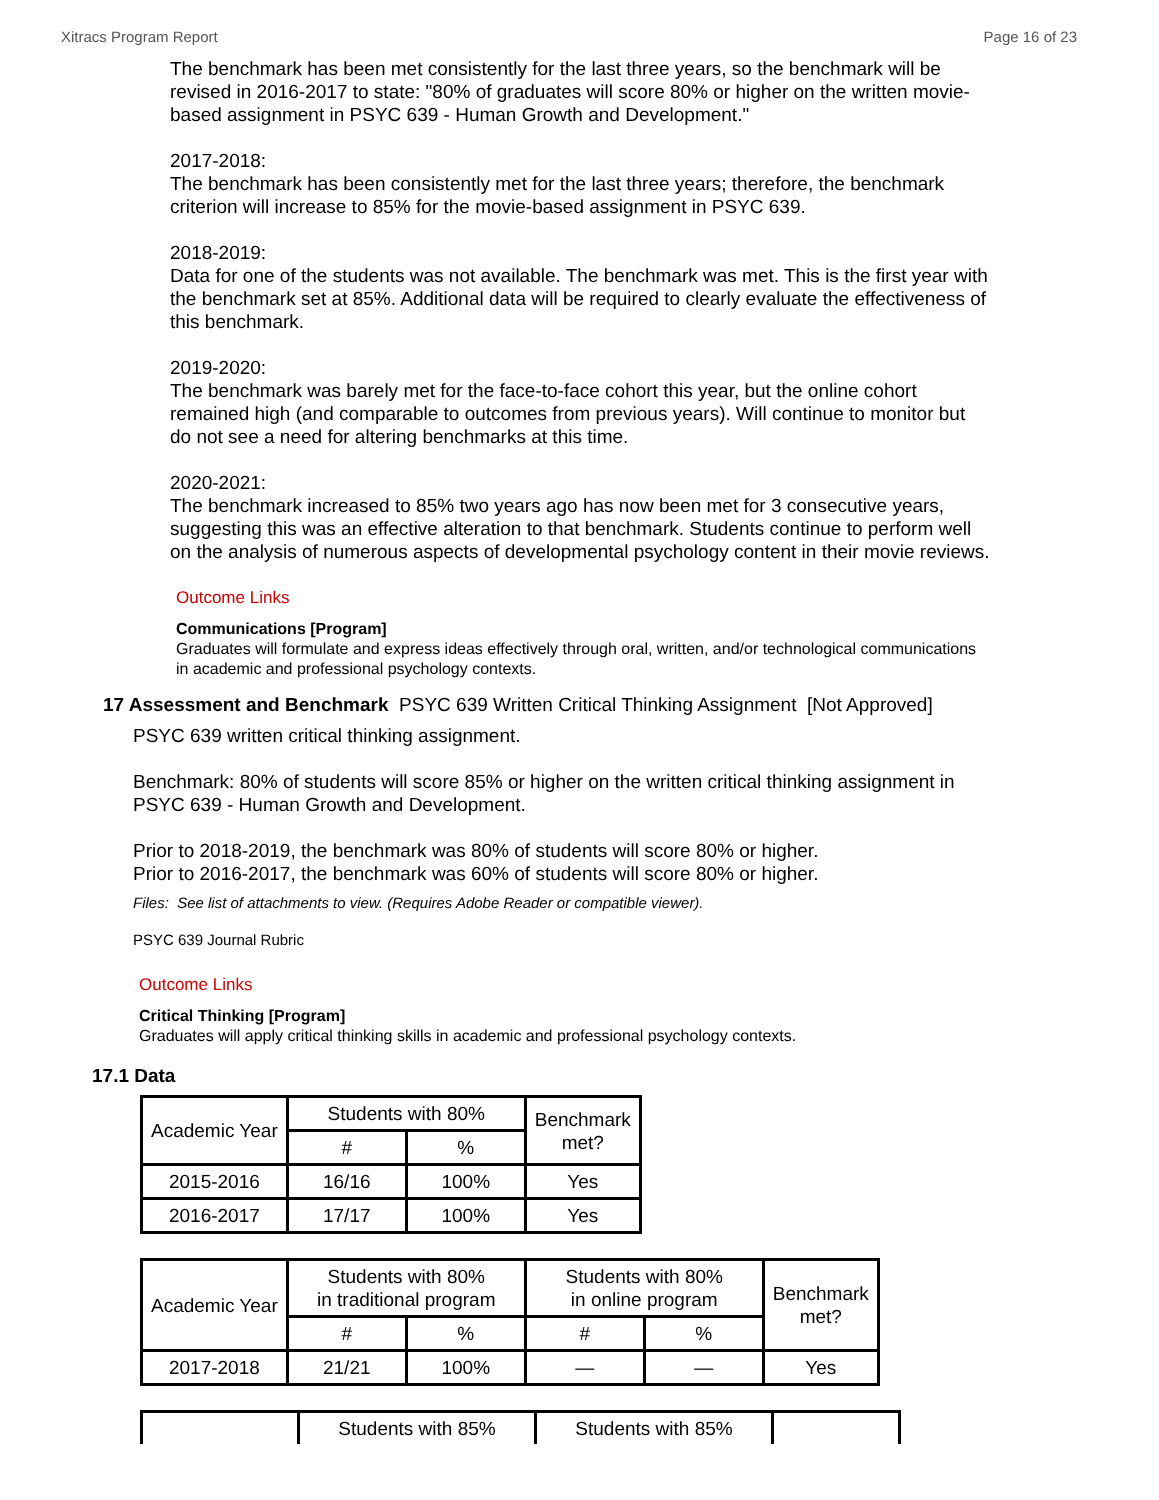Xitracs Program Report Page 16 of 23
The benchmark has been met consistently for the last three years, so the benchmark will be revised in 2016-2017 to state: "80% of graduates will score 80% or higher on the written movie-based assignment in PSYC 639 - Human Growth and Development."
2017-2018:
The benchmark has been consistently met for the last three years; therefore, the benchmark criterion will increase to 85% for the movie-based assignment in PSYC 639.
2018-2019:
Data for one of the students was not available. The benchmark was met. This is the first year with the benchmark set at 85%. Additional data will be required to clearly evaluate the effectiveness of this benchmark.
2019-2020:
The benchmark was barely met for the face-to-face cohort this year, but the online cohort remained high (and comparable to outcomes from previous years). Will continue to monitor but do not see a need for altering benchmarks at this time.
2020-2021:
The benchmark increased to 85% two years ago has now been met for 3 consecutive years, suggesting this was an effective alteration to that benchmark. Students continue to perform well on the analysis of numerous aspects of developmental psychology content in their movie reviews.
Outcome Links
Communications [Program]
Graduates will formulate and express ideas effectively through oral, written, and/or technological communications in academic and professional psychology contexts.
17 Assessment and Benchmark PSYC 639 Written Critical Thinking Assignment [Not Approved]
PSYC 639 written critical thinking assignment.
Benchmark: 80% of students will score 85% or higher on the written critical thinking assignment in PSYC 639 - Human Growth and Development.
Prior to 2018-2019, the benchmark was 80% of students will score 80% or higher.
Prior to 2016-2017, the benchmark was 60% of students will score 80% or higher.
Files: See list of attachments to view. (Requires Adobe Reader or compatible viewer).
PSYC 639 Journal Rubric
Outcome Links
Critical Thinking [Program]
Graduates will apply critical thinking skills in academic and professional psychology contexts.
17.1 Data
| Academic Year | Students with 80% | | Benchmark met? |
| --- | --- | --- | --- |
| | # | % | |
| 2015-2016 | 16/16 | 100% | Yes |
| 2016-2017 | 17/17 | 100% | Yes |
| Academic Year | Students with 80% in traditional program | | Students with 80% in online program | | Benchmark met? |
| --- | --- | --- | --- | --- | --- |
| | # | % | # | % | |
| 2017-2018 | 21/21 | 100% | — | — | Yes |
| | Students with 85% | Students with 85% | |
| --- | --- | --- | --- |